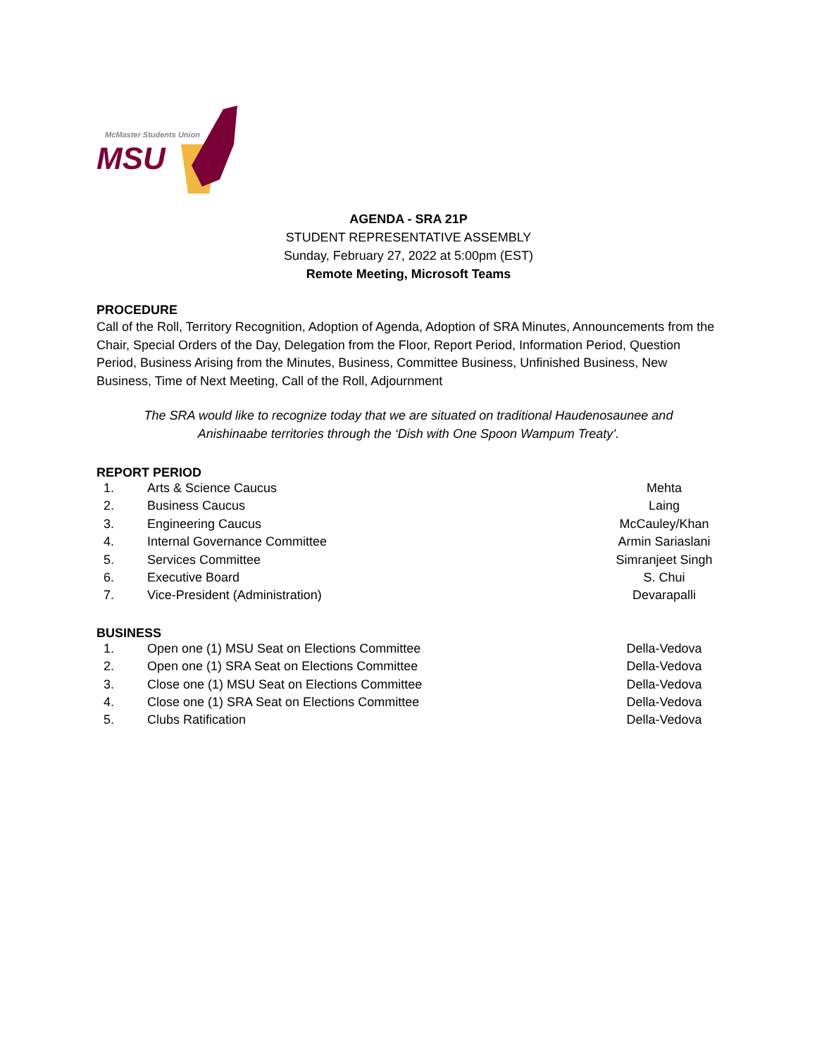McMaster Students Union
MSU
AGENDA - SRA 21P
STUDENT REPRESENTATIVE ASSEMBLY
Sunday, February 27, 2022 at 5:00pm (EST)
Remote Meeting, Microsoft Teams
PROCEDURE
Call of the Roll, Territory Recognition, Adoption of Agenda, Adoption of SRA Minutes, Announcements from the Chair, Special Orders of the Day, Delegation from the Floor, Report Period, Information Period, Question Period, Business Arising from the Minutes, Business, Committee Business, Unfinished Business, New Business, Time of Next Meeting, Call of the Roll, Adjournment
The SRA would like to recognize today that we are situated on traditional Haudenosaunee and
Anishinaabe territories through the ‘Dish with One Spoon Wampum Treaty’.
REPORT PERIOD
| 1. | Arts & Science Caucus | Mehta |
| 2. | Business Caucus | Laing |
| 3. | Engineering Caucus | McCauley/Khan |
| 4. | Internal Governance Committee | Armin Sariaslani |
| 5. | Services Committee | Simranjeet Singh |
| 6. | Executive Board | S. Chui |
| 7. | Vice-President (Administration) | Devarapalli |
BUSINESS
| 1. | Open one (1) MSU Seat on Elections Committee | Della-Vedova |
| 2. | Open one (1) SRA Seat on Elections Committee | Della-Vedova |
| 3. | Close one (1) MSU Seat on Elections Committee | Della-Vedova |
| 4. | Close one (1) SRA Seat on Elections Committee | Della-Vedova |
| 5. | Clubs Ratification | Della-Vedova |